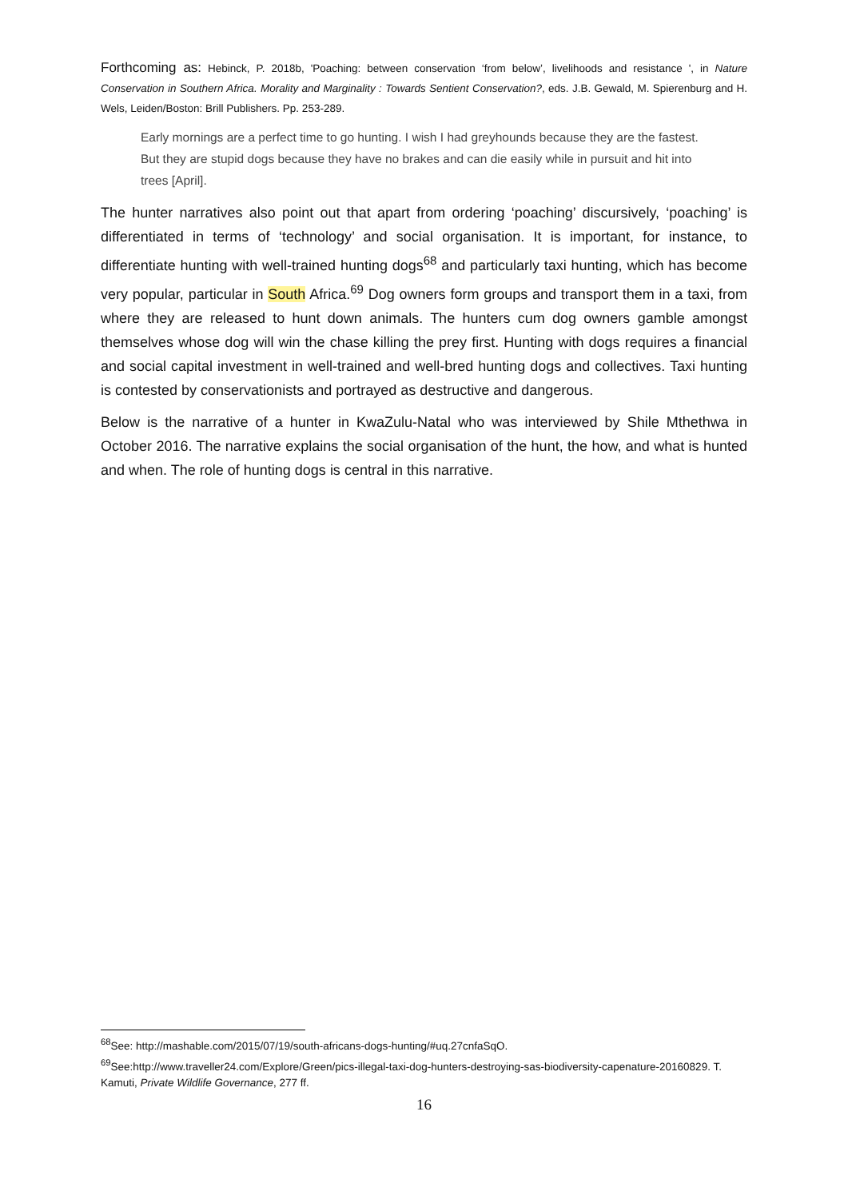Forthcoming as: Hebinck, P. 2018b, 'Poaching: between conservation ‘from below’, livelihoods and resistance ', in Nature Conservation in Southern Africa. Morality and Marginality : Towards Sentient Conservation?, eds. J.B. Gewald, M. Spierenburg and H. Wels, Leiden/Boston: Brill Publishers. Pp. 253-289.
Early mornings are a perfect time to go hunting. I wish I had greyhounds because they are the fastest. But they are stupid dogs because they have no brakes and can die easily while in pursuit and hit into trees [April].
The hunter narratives also point out that apart from ordering ‘poaching’ discursively, ‘poaching’ is differentiated in terms of ‘technology’ and social organisation. It is important, for instance, to differentiate hunting with well-trained hunting dogs<sup>68</sup> and particularly taxi hunting, which has become very popular, particular in South Africa.<sup>69</sup> Dog owners form groups and transport them in a taxi, from where they are released to hunt down animals. The hunters cum dog owners gamble amongst themselves whose dog will win the chase killing the prey first. Hunting with dogs requires a financial and social capital investment in well-trained and well-bred hunting dogs and collectives. Taxi hunting is contested by conservationists and portrayed as destructive and dangerous.
Below is the narrative of a hunter in KwaZulu-Natal who was interviewed by Shile Mthethwa in October 2016. The narrative explains the social organisation of the hunt, the how, and what is hunted and when. The role of hunting dogs is central in this narrative.
<sup>68</sup> See: http://mashable.com/2015/07/19/south-africans-dogs-hunting/#uq.27cnfaSqO.
<sup>69</sup> See:http://www.traveller24.com/Explore/Green/pics-illegal-taxi-dog-hunters-destroying-sas-biodiversity-capenature-20160829. T. Kamuti, Private Wildlife Governance, 277 ff.
16